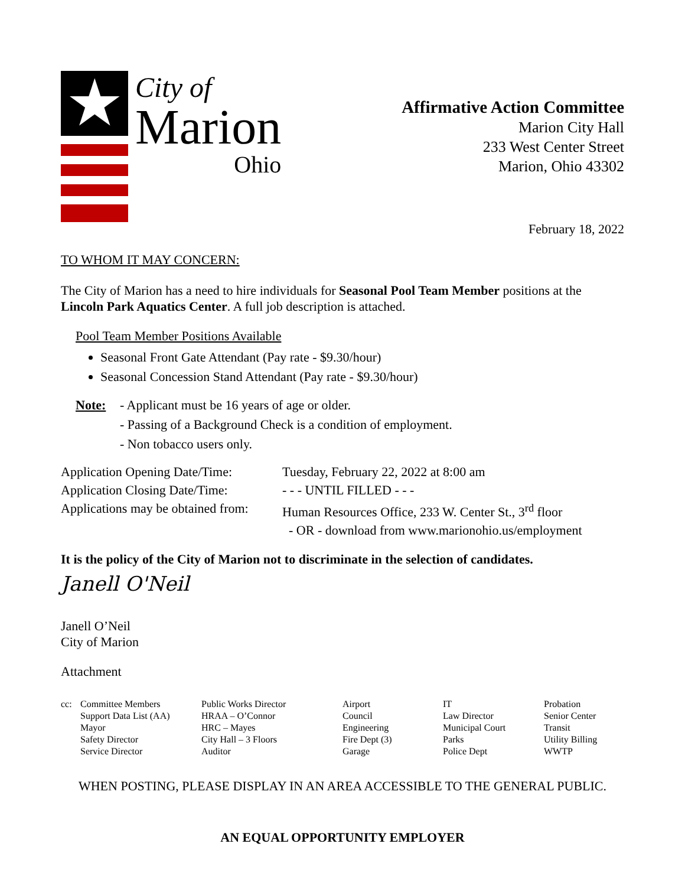★
City of
Marion
Ohio
Affirmative Action Committee
Marion City Hall
233 West Center Street
Marion, Ohio 43302
February 18, 2022
TO WHOM IT MAY CONCERN:
The City of Marion has a need to hire individuals for Seasonal Pool Team Member positions at the Lincoln Park Aquatics Center. A full job description is attached.
Pool Team Member Positions Available
Seasonal Front Gate Attendant (Pay rate - $9.30/hour)
Seasonal Concession Stand Attendant (Pay rate - $9.30/hour)
| Note: | - Applicant must be 16 years of age or older. - Passing of a Background Check is a condition of employment. - Non tobacco users only. |
| Application Opening Date/Time: | Tuesday, February 22, 2022 at 8:00 am |
| Application Closing Date/Time: | - - - UNTIL FILLED - - - |
| Applications may be obtained from: | Human Resources Office, 233 W. Center St., 3<sup>rd</sup> floor - OR - download from www.marionohio.us/employment |
It is the policy of the City of Marion not to discriminate in the selection of candidates.
Janell O'Neil
Janell O’Neil
City of Marion
Attachment
| cc: | Committee Members Support Data List (AA) Mayor Safety Director Service Director | Public Works Director HRAA – O’Connor HRC – Mayes City Hall – 3 Floors Auditor | Airport Council Engineering Fire Dept (3) Garage | IT Law Director Municipal Court Parks Police Dept | Probation Senior Center Transit Utility Billing WWTP |
WHEN POSTING, PLEASE DISPLAY IN AN AREA ACCESSIBLE TO THE GENERAL PUBLIC.
AN EQUAL OPPORTUNITY EMPLOYER